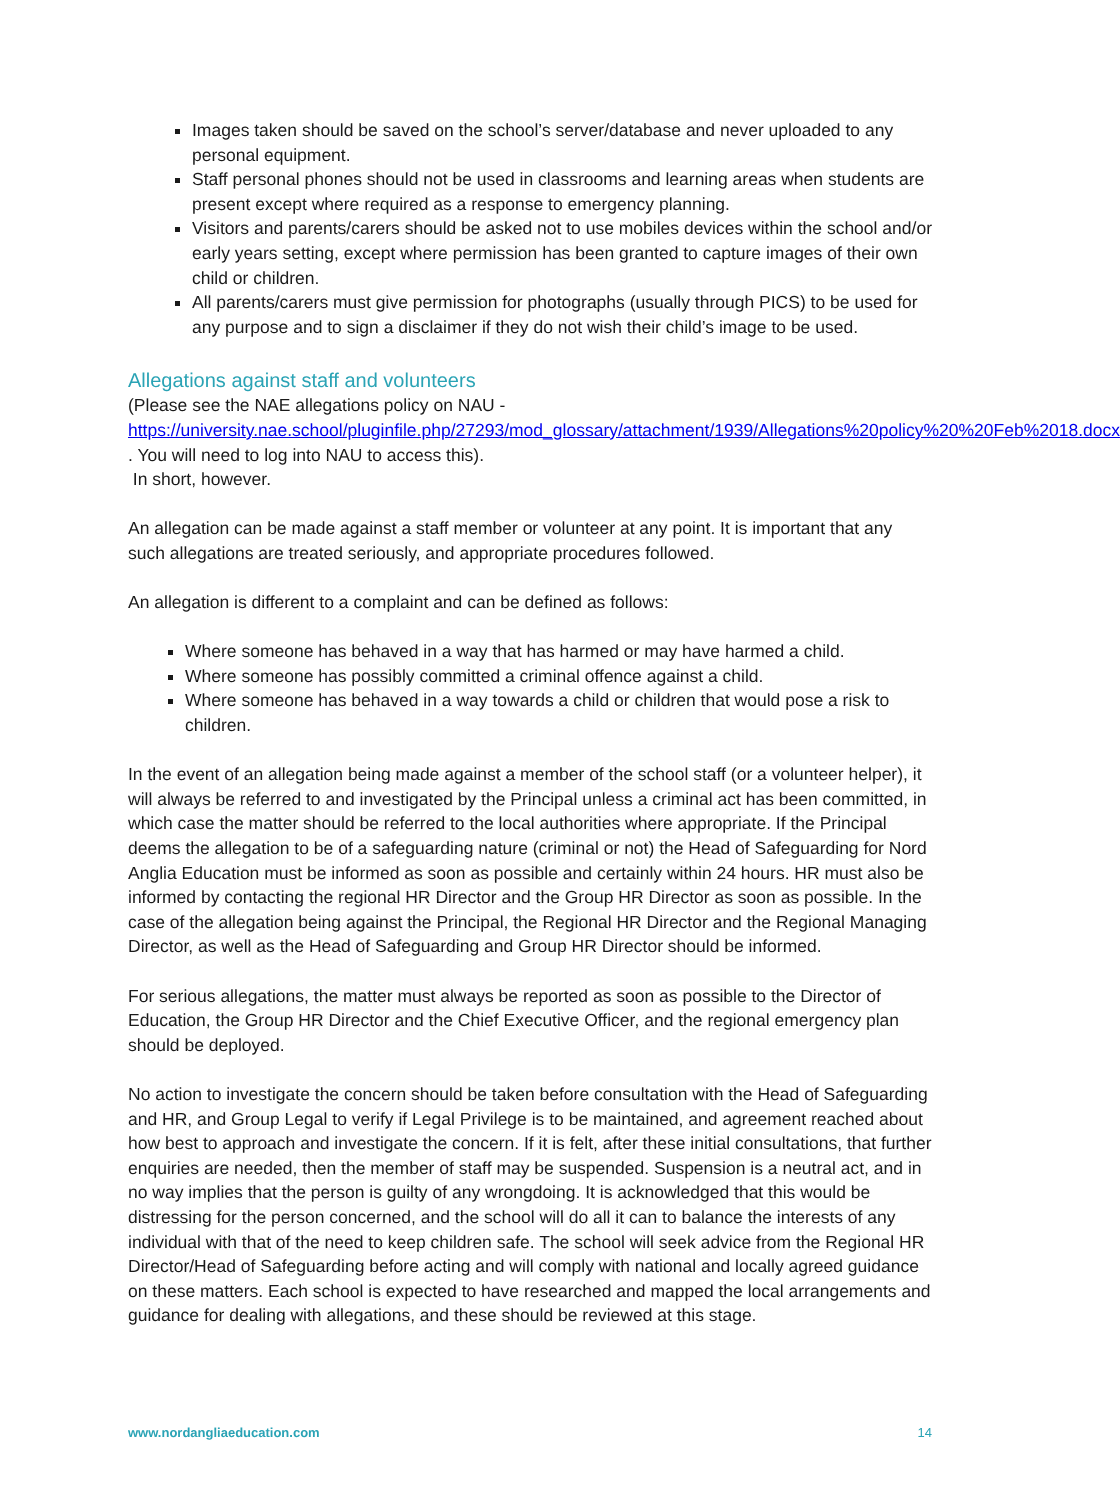Images taken should be saved on the school’s server/database and never uploaded to any personal equipment.
Staff personal phones should not be used in classrooms and learning areas when students are present except where required as a response to emergency planning.
Visitors and parents/carers should be asked not to use mobiles devices within the school and/or early years setting, except where permission has been granted to capture images of their own child or children.
All parents/carers must give permission for photographs (usually through PICS) to be used for any purpose and to sign a disclaimer if they do not wish their child’s image to be used.
Allegations against staff and volunteers
(Please see the NAE allegations policy on NAU - https://university.nae.school/pluginfile.php/27293/mod_glossary/attachment/1939/Allegations%20policy%20%20Feb%2018.docx . You will need to log into NAU to access this).
In short, however.
An allegation can be made against a staff member or volunteer at any point. It is important that any such allegations are treated seriously, and appropriate procedures followed.
An allegation is different to a complaint and can be defined as follows:
Where someone has behaved in a way that has harmed or may have harmed a child.
Where someone has possibly committed a criminal offence against a child.
Where someone has behaved in a way towards a child or children that would pose a risk to children.
In the event of an allegation being made against a member of the school staff (or a volunteer helper), it will always be referred to and investigated by the Principal unless a criminal act has been committed, in which case the matter should be referred to the local authorities where appropriate. If the Principal deems the allegation to be of a safeguarding nature (criminal or not) the Head of Safeguarding for Nord Anglia Education must be informed as soon as possible and certainly within 24 hours. HR must also be informed by contacting the regional HR Director and the Group HR Director as soon as possible. In the case of the allegation being against the Principal, the Regional HR Director and the Regional Managing Director, as well as the Head of Safeguarding and Group HR Director should be informed.
For serious allegations, the matter must always be reported as soon as possible to the Director of Education, the Group HR Director and the Chief Executive Officer, and the regional emergency plan should be deployed.
No action to investigate the concern should be taken before consultation with the Head of Safeguarding and HR, and Group Legal to verify if Legal Privilege is to be maintained, and agreement reached about how best to approach and investigate the concern. If it is felt, after these initial consultations, that further enquiries are needed, then the member of staff may be suspended. Suspension is a neutral act, and in no way implies that the person is guilty of any wrongdoing. It is acknowledged that this would be distressing for the person concerned, and the school will do all it can to balance the interests of any individual with that of the need to keep children safe. The school will seek advice from the Regional HR Director/Head of Safeguarding before acting and will comply with national and locally agreed guidance on these matters. Each school is expected to have researched and mapped the local arrangements and guidance for dealing with allegations, and these should be reviewed at this stage.
www.nordangliaeducation.com 14